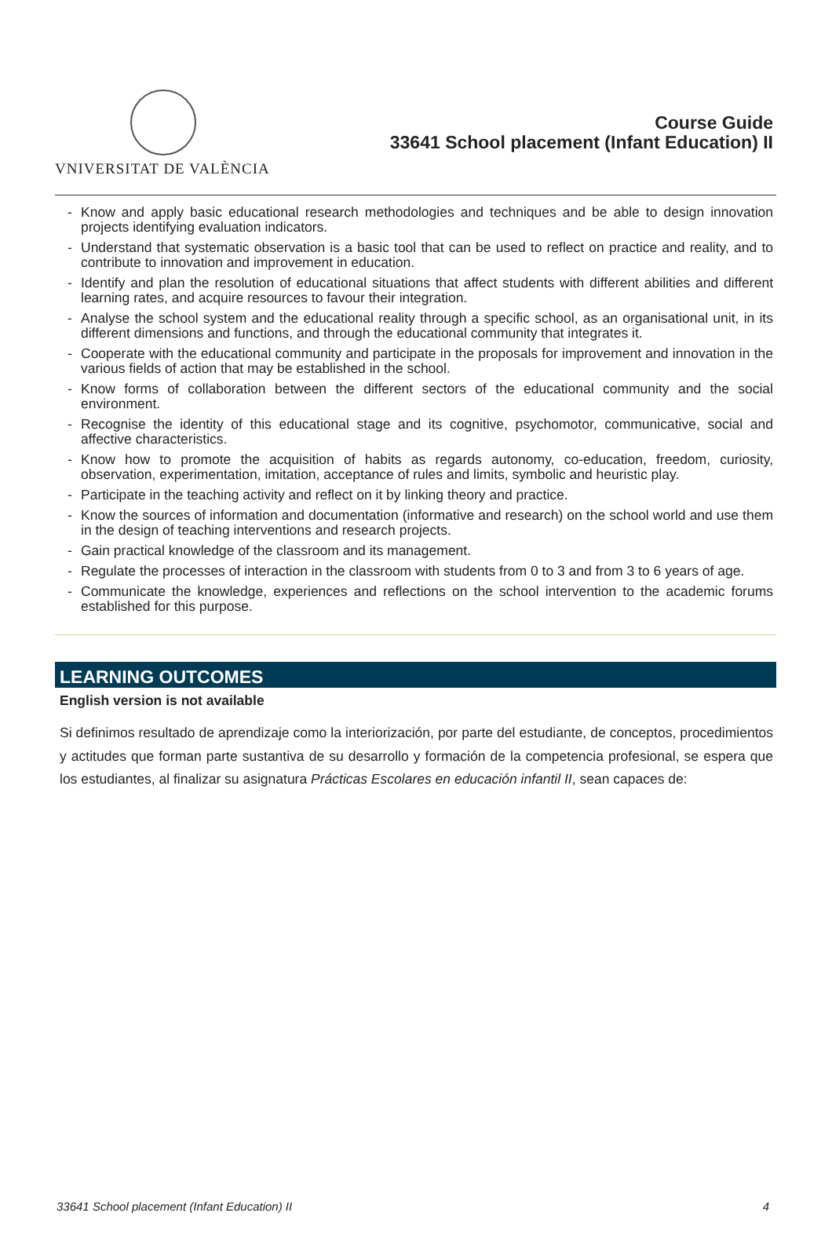VNIVERSITAT DE VALÈNCIA
Course Guide
33641 School placement (Infant Education) II
- Know and apply basic educational research methodologies and techniques and be able to design innovation projects identifying evaluation indicators.
- Understand that systematic observation is a basic tool that can be used to reflect on practice and reality, and to contribute to innovation and improvement in education.
- Identify and plan the resolution of educational situations that affect students with different abilities and different learning rates, and acquire resources to favour their integration.
- Analyse the school system and the educational reality through a specific school, as an organisational unit, in its different dimensions and functions, and through the educational community that integrates it.
- Cooperate with the educational community and participate in the proposals for improvement and innovation in the various fields of action that may be established in the school.
- Know forms of collaboration between the different sectors of the educational community and the social environment.
- Recognise the identity of this educational stage and its cognitive, psychomotor, communicative, social and affective characteristics.
- Know how to promote the acquisition of habits as regards autonomy, co-education, freedom, curiosity, observation, experimentation, imitation, acceptance of rules and limits, symbolic and heuristic play.
- Participate in the teaching activity and reflect on it by linking theory and practice.
- Know the sources of information and documentation (informative and research) on the school world and use them in the design of teaching interventions and research projects.
- Gain practical knowledge of the classroom and its management.
- Regulate the processes of interaction in the classroom with students from 0 to 3 and from 3 to 6 years of age.
- Communicate the knowledge, experiences and reflections on the school intervention to the academic forums established for this purpose.
LEARNING OUTCOMES
English version is not available
Si definimos resultado de aprendizaje como la interiorización, por parte del estudiante, de conceptos, procedimientos y actitudes que forman parte sustantiva de su desarrollo y formación de la competencia profesional, se espera que los estudiantes, al finalizar su asignatura Prácticas Escolares en educación infantil II, sean capaces de:
33641 School placement (Infant Education) II 4